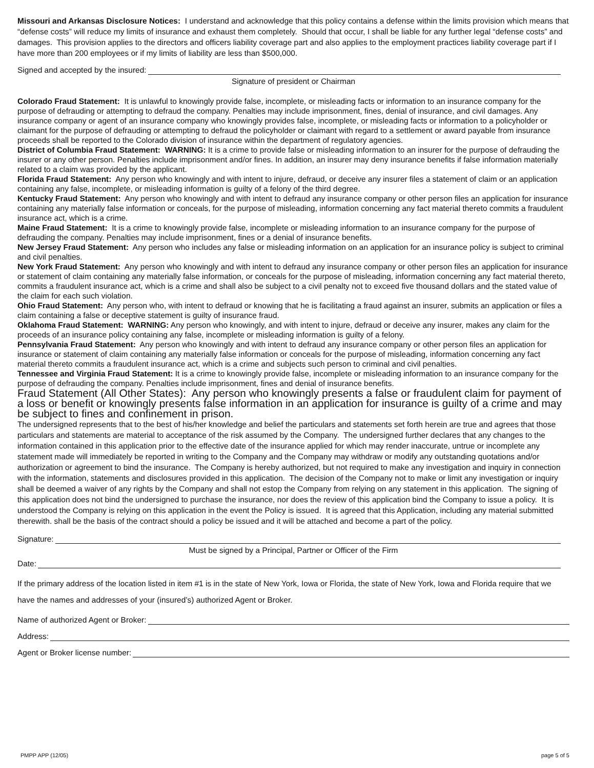Missouri and Arkansas Disclosure Notices: I understand and acknowledge that this policy contains a defense within the limits provision which means that “defense costs” will reduce my limits of insurance and exhaust them completely. Should that occur, I shall be liable for any further legal “defense costs” and damages. This provision applies to the directors and officers liability coverage part and also applies to the employment practices liability coverage part if I have more than 200 employees or if my limits of liability are less than $500,000.
Signed and accepted by the insured:
Signature of president or Chairman
Colorado Fraud Statement: It is unlawful to knowingly provide false, incomplete, or misleading facts or information to an insurance company for the purpose of defrauding or attempting to defraud the company. Penalties may include imprisonment, fines, denial of insurance, and civil damages. Any insurance company or agent of an insurance company who knowingly provides false, incomplete, or misleading facts or information to a policyholder or claimant for the purpose of defrauding or attempting to defraud the policyholder or claimant with regard to a settlement or award payable from insurance proceeds shall be reported to the Colorado division of insurance within the department of regulatory agencies.
District of Columbia Fraud Statement: WARNING: It is a crime to provide false or misleading information to an insurer for the purpose of defrauding the insurer or any other person. Penalties include imprisonment and/or fines. In addition, an insurer may deny insurance benefits if false information materially related to a claim was provided by the applicant.
Florida Fraud Statement: Any person who knowingly and with intent to injure, defraud, or deceive any insurer files a statement of claim or an application containing any false, incomplete, or misleading information is guilty of a felony of the third degree.
Kentucky Fraud Statement: Any person who knowingly and with intent to defraud any insurance company or other person files an application for insurance containing any materially false information or conceals, for the purpose of misleading, information concerning any fact material thereto commits a fraudulent insurance act, which is a crime.
Maine Fraud Statement: It is a crime to knowingly provide false, incomplete or misleading information to an insurance company for the purpose of defrauding the company. Penalties may include imprisonment, fines or a denial of insurance benefits.
New Jersey Fraud Statement: Any person who includes any false or misleading information on an application for an insurance policy is subject to criminal and civil penalties.
New York Fraud Statement: Any person who knowingly and with intent to defraud any insurance company or other person files an application for insurance or statement of claim containing any materially false information, or conceals for the purpose of misleading, information concerning any fact material thereto, commits a fraudulent insurance act, which is a crime and shall also be subject to a civil penalty not to exceed five thousand dollars and the stated value of the claim for each such violation.
Ohio Fraud Statement: Any person who, with intent to defraud or knowing that he is facilitating a fraud against an insurer, submits an application or files a claim containing a false or deceptive statement is guilty of insurance fraud.
Oklahoma Fraud Statement: WARNING: Any person who knowingly, and with intent to injure, defraud or deceive any insurer, makes any claim for the proceeds of an insurance policy containing any false, incomplete or misleading information is guilty of a felony.
Pennsylvania Fraud Statement: Any person who knowingly and with intent to defraud any insurance company or other person files an application for insurance or statement of claim containing any materially false information or conceals for the purpose of misleading, information concerning any fact material thereto commits a fraudulent insurance act, which is a crime and subjects such person to criminal and civil penalties.
Tennessee and Virginia Fraud Statement: It is a crime to knowingly provide false, incomplete or misleading information to an insurance company for the purpose of defrauding the company. Penalties include imprisonment, fines and denial of insurance benefits.
Fraud Statement (All Other States): Any person who knowingly presents a false or fraudulent claim for payment of a loss or benefit or knowingly presents false information in an application for insurance is guilty of a crime and may be subject to fines and confinement in prison.
The undersigned represents that to the best of his/her knowledge and belief the particulars and statements set forth herein are true and agrees that those particulars and statements are material to acceptance of the risk assumed by the Company. The undersigned further declares that any changes to the information contained in this application prior to the effective date of the insurance applied for which may render inaccurate, untrue or incomplete any statement made will immediately be reported in writing to the Company and the Company may withdraw or modify any outstanding quotations and/or authorization or agreement to bind the insurance. The Company is hereby authorized, but not required to make any investigation and inquiry in connection with the information, statements and disclosures provided in this application. The decision of the Company not to make or limit any investigation or inquiry shall be deemed a waiver of any rights by the Company and shall not estop the Company from relying on any statement in this application. The signing of this application does not bind the undersigned to purchase the insurance, nor does the review of this application bind the Company to issue a policy. It is understood the Company is relying on this application in the event the Policy is issued. It is agreed that this Application, including any material submitted therewith. shall be the basis of the contract should a policy be issued and it will be attached and become a part of the policy.
Signature:
Must be signed by a Principal, Partner or Officer of the Firm
Date:
If the primary address of the location listed in item #1 is in the state of New York, Iowa or Florida, the state of New York, Iowa and Florida require that we have the names and addresses of your (insured’s) authorized Agent or Broker.
Name of authorized Agent or Broker:
Address:
Agent or Broker license number:
PMPP APP (12/05) page 5 of 5